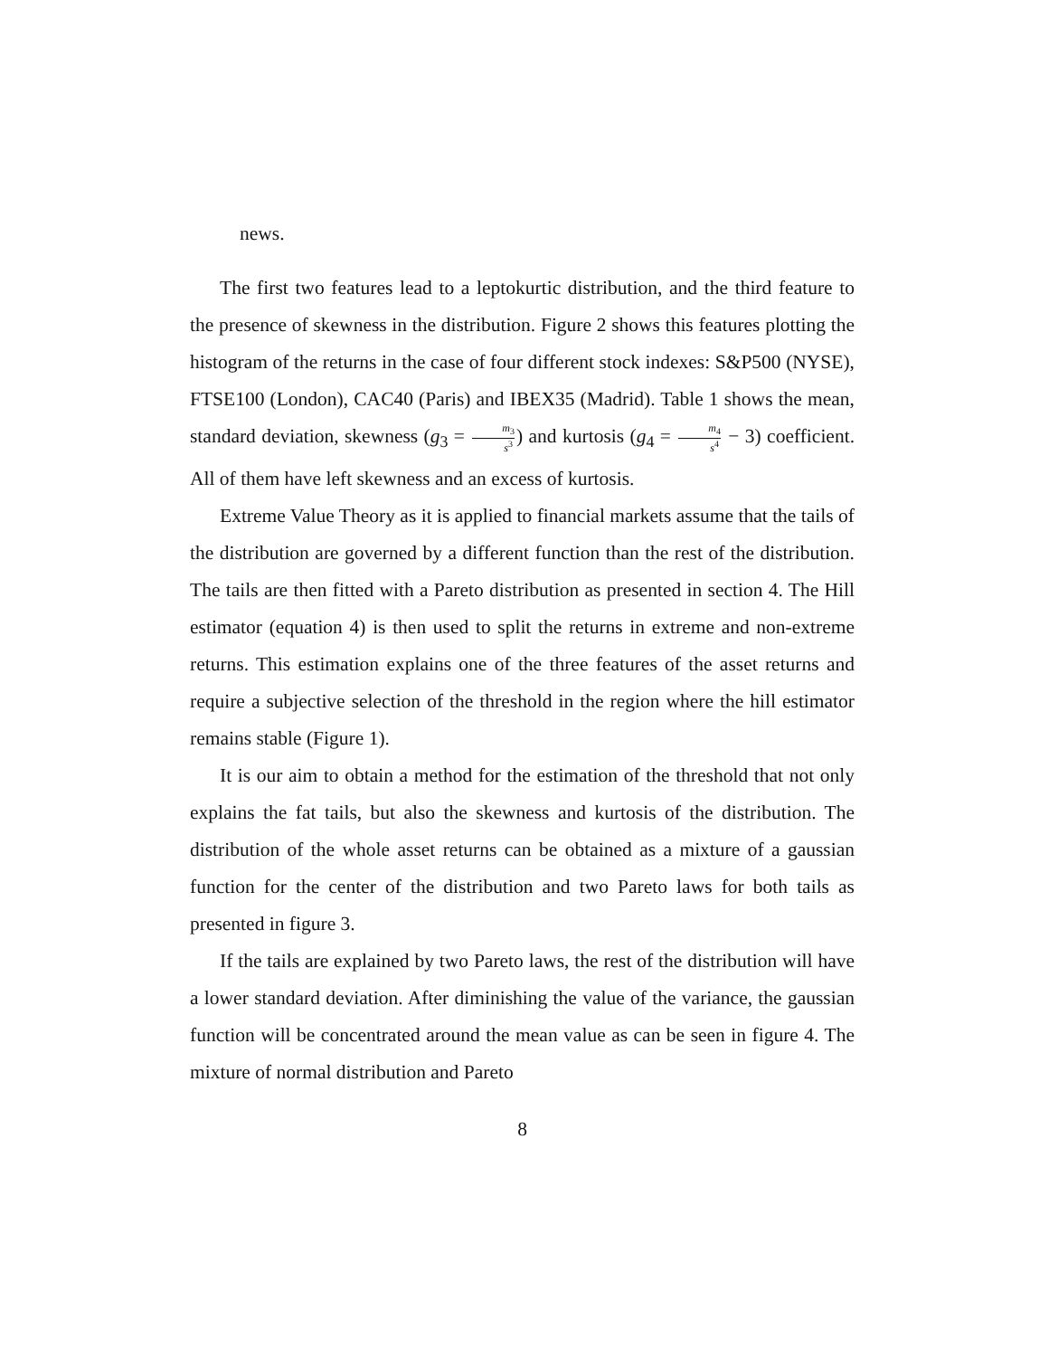news.
The first two features lead to a leptokurtic distribution, and the third feature to the presence of skewness in the distribution. Figure 2 shows this features plotting the histogram of the returns in the case of four different stock indexes: S&P500 (NYSE), FTSE100 (London), CAC40 (Paris) and IBEX35 (Madrid). Table 1 shows the mean, standard deviation, skewness (g<sub>3</sub> = m<sub>3</sub> s<sup>3</sup>) and kurtosis (g<sub>4</sub> = m<sub>4</sub> s<sup>4</sup> − 3) coefficient. All of them have left skewness and an excess of kurtosis.
Extreme Value Theory as it is applied to financial markets assume that the tails of the distribution are governed by a different function than the rest of the distribution. The tails are then fitted with a Pareto distribution as presented in section 4. The Hill estimator (equation 4) is then used to split the returns in extreme and non-extreme returns. This estimation explains one of the three features of the asset returns and require a subjective selection of the threshold in the region where the hill estimator remains stable (Figure 1).
It is our aim to obtain a method for the estimation of the threshold that not only explains the fat tails, but also the skewness and kurtosis of the distribution. The distribution of the whole asset returns can be obtained as a mixture of a gaussian function for the center of the distribution and two Pareto laws for both tails as presented in figure 3.
If the tails are explained by two Pareto laws, the rest of the distribution will have a lower standard deviation. After diminishing the value of the variance, the gaussian function will be concentrated around the mean value as can be seen in figure 4. The mixture of normal distribution and Pareto
8